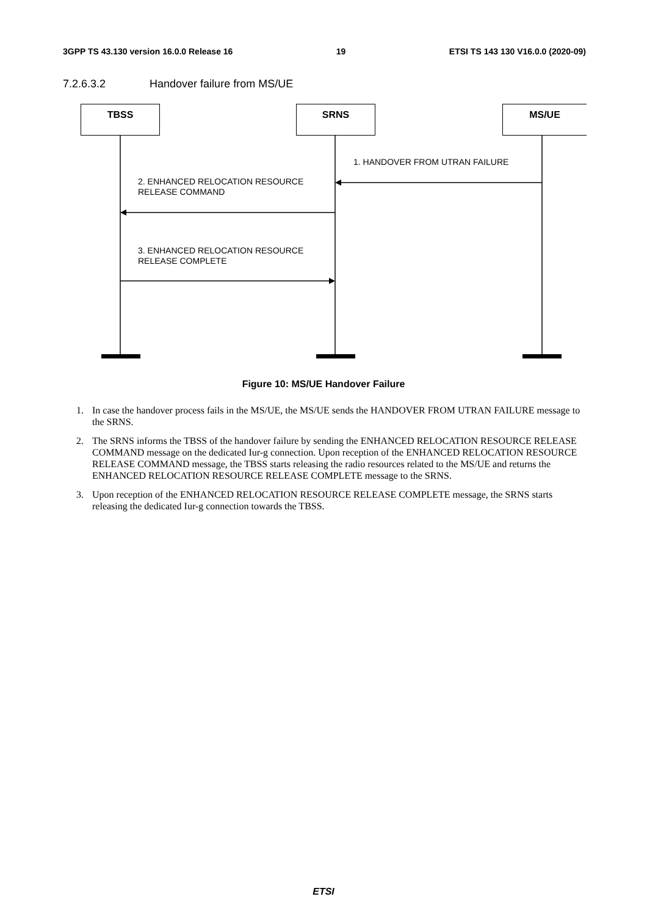3GPP TS 43.130 version 16.0.0 Release 16 19 ETSI TS 143 130 V16.0.0 (2020-09)
7.2.6.3.2 Handover failure from MS/UE
TBSS SRNS MS/UE
1. HANDOVER FROM UTRAN FAILURE
2. ENHANCED RELOCATION RESOURCE
RELEASE COMMAND
3. ENHANCED RELOCATION RESOURCE
RELEASE COMPLETE
Figure 10: MS/UE Handover Failure
1. In case the handover process fails in the MS/UE, the MS/UE sends the HANDOVER FROM UTRAN FAILURE message to the SRNS.
2. The SRNS informs the TBSS of the handover failure by sending the ENHANCED RELOCATION RESOURCE RELEASE COMMAND message on the dedicated Iur-g connection. Upon reception of the ENHANCED RELOCATION RESOURCE RELEASE COMMAND message, the TBSS starts releasing the radio resources related to the MS/UE and returns the ENHANCED RELOCATION RESOURCE RELEASE COMPLETE message to the SRNS.
3. Upon reception of the ENHANCED RELOCATION RESOURCE RELEASE COMPLETE message, the SRNS starts releasing the dedicated Iur-g connection towards the TBSS.
ETSI